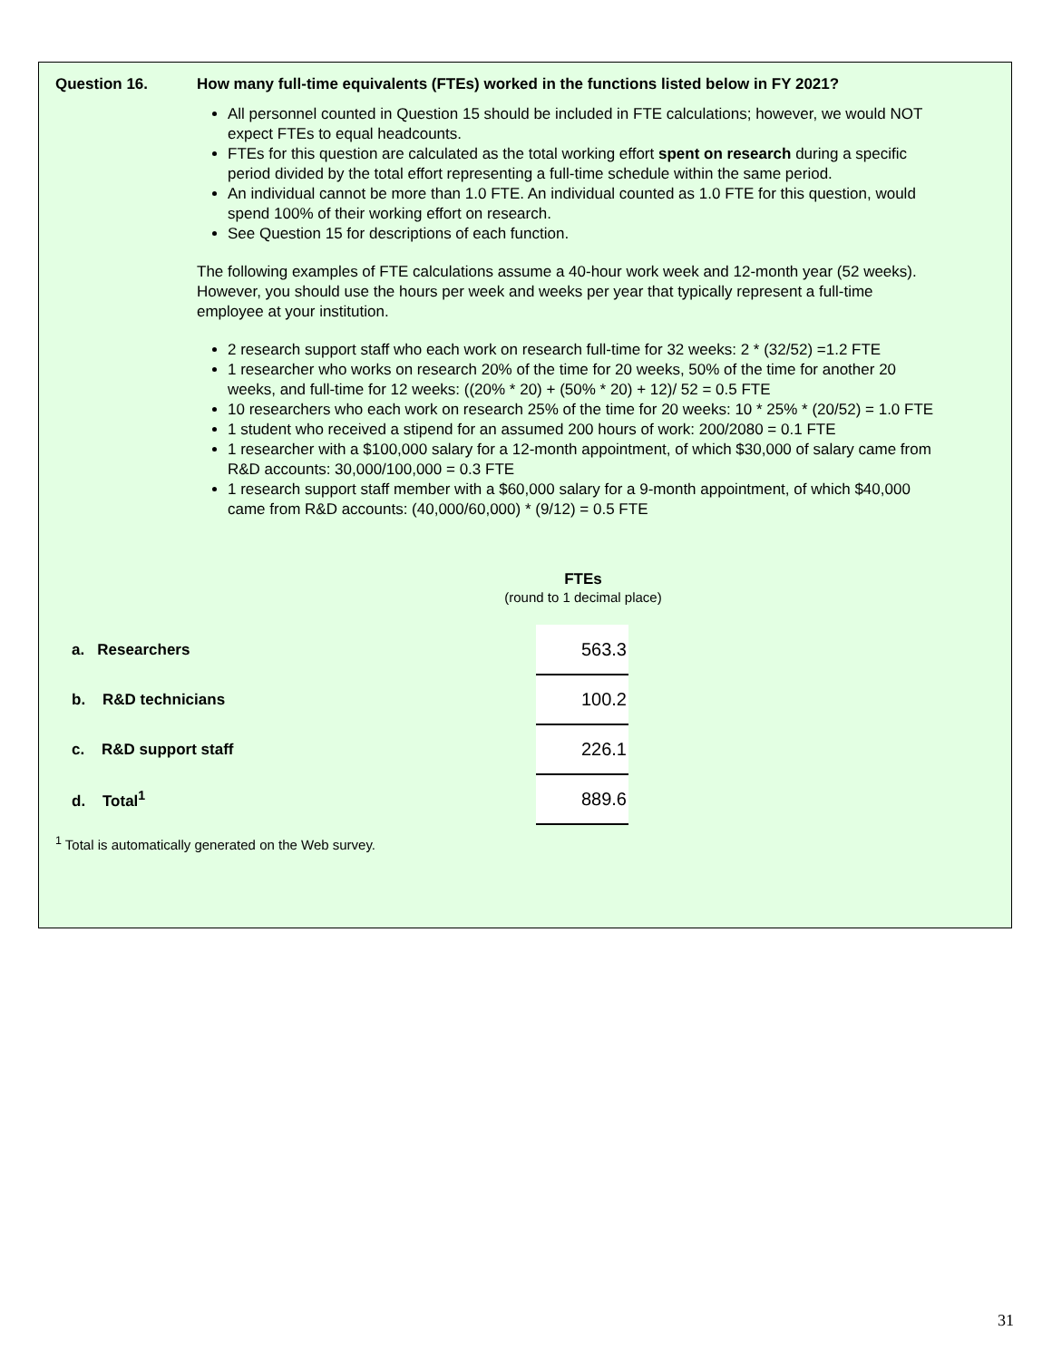Question 16. How many full-time equivalents (FTEs) worked in the functions listed below in FY 2021?
All personnel counted in Question 15 should be included in FTE calculations; however, we would NOT expect FTEs to equal headcounts.
FTEs for this question are calculated as the total working effort spent on research during a specific period divided by the total effort representing a full-time schedule within the same period.
An individual cannot be more than 1.0 FTE. An individual counted as 1.0 FTE for this question, would spend 100% of their working effort on research.
See Question 15 for descriptions of each function.
The following examples of FTE calculations assume a 40-hour work week and 12-month year (52 weeks). However, you should use the hours per week and weeks per year that typically represent a full-time employee at your institution.
2 research support staff who each work on research full-time for 32 weeks: 2 * (32/52) =1.2 FTE
1 researcher who works on research 20% of the time for 20 weeks, 50% of the time for another 20 weeks, and full-time for 12 weeks: ((20% * 20) + (50% * 20) + 12)/ 52 = 0.5 FTE
10 researchers who each work on research 25% of the time for 20 weeks: 10 * 25% * (20/52) = 1.0 FTE
1 student who received a stipend for an assumed 200 hours of work: 200/2080 = 0.1 FTE
1 researcher with a $100,000 salary for a 12-month appointment, of which $30,000 of salary came from R&D accounts: 30,000/100,000 = 0.3 FTE
1 research support staff member with a $60,000 salary for a 9-month appointment, of which $40,000 came from R&D accounts: (40,000/60,000) * (9/12) = 0.5 FTE
FTEs
(round to 1 decimal place)
| a. Researchers | 563.3 |
| b. R&D technicians | 100.2 |
| c. R&D support staff | 226.1 |
| d. Total<sup>1</sup> | 889.6 |
<sup>1</sup> Total is automatically generated on the Web survey.
31